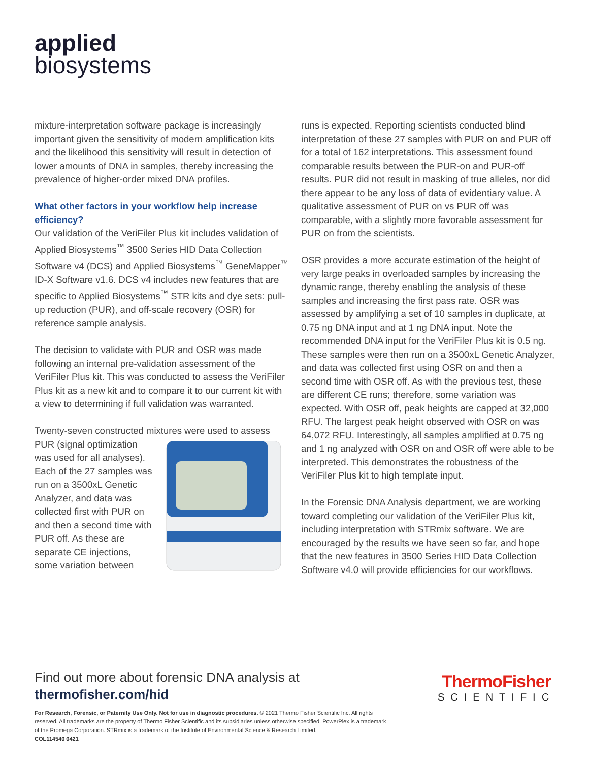applied
biosystems
mixture-interpretation software package is increasingly important given the sensitivity of modern amplification kits and the likelihood this sensitivity will result in detection of lower amounts of DNA in samples, thereby increasing the prevalence of higher-order mixed DNA profiles.
What other factors in your workflow help increase efficiency?
Our validation of the VeriFiler Plus kit includes validation of Applied Biosystems<sup>™</sup> 3500 Series HID Data Collection Software v4 (DCS) and Applied Biosystems<sup>™</sup> GeneMapper<sup>™</sup> ID-X Software v1.6. DCS v4 includes new features that are specific to Applied Biosystems<sup>™</sup> STR kits and dye sets: pull-up reduction (PUR), and off-scale recovery (OSR) for reference sample analysis.
The decision to validate with PUR and OSR was made following an internal pre-validation assessment of the VeriFiler Plus kit. This was conducted to assess the VeriFiler Plus kit as a new kit and to compare it to our current kit with a view to determining if full validation was warranted.
Twenty-seven constructed mixtures were used to assess PUR (signal optimization was used for all analyses). Each of the 27 samples was run on a 3500xL Genetic Analyzer, and data was collected first with PUR on and then a second time with PUR off. As these are separate CE injections, some variation between
runs is expected. Reporting scientists conducted blind interpretation of these 27 samples with PUR on and PUR off for a total of 162 interpretations. This assessment found comparable results between the PUR-on and PUR-off results. PUR did not result in masking of true alleles, nor did there appear to be any loss of data of evidentiary value. A qualitative assessment of PUR on vs PUR off was comparable, with a slightly more favorable assessment for PUR on from the scientists.
OSR provides a more accurate estimation of the height of very large peaks in overloaded samples by increasing the dynamic range, thereby enabling the analysis of these samples and increasing the first pass rate. OSR was assessed by amplifying a set of 10 samples in duplicate, at 0.75 ng DNA input and at 1 ng DNA input. Note the recommended DNA input for the VeriFiler Plus kit is 0.5 ng. These samples were then run on a 3500xL Genetic Analyzer, and data was collected first using OSR on and then a second time with OSR off. As with the previous test, these are different CE runs; therefore, some variation was expected. With OSR off, peak heights are capped at 32,000 RFU. The largest peak height observed with OSR on was 64,072 RFU. Interestingly, all samples amplified at 0.75 ng and 1 ng analyzed with OSR on and OSR off were able to be interpreted. This demonstrates the robustness of the VeriFiler Plus kit to high template input.
In the Forensic DNA Analysis department, we are working toward completing our validation of the VeriFiler Plus kit, including interpretation with STRmix software. We are encouraged by the results we have seen so far, and hope that the new features in 3500 Series HID Data Collection Software v4.0 will provide efficiencies for our workflows.
Find out more about forensic DNA analysis at
thermofisher.com/hid
ThermoFisher
SCIENTIFIC
For Research, Forensic, or Paternity Use Only. Not for use in diagnostic procedures. © 2021 Thermo Fisher Scientific Inc. All rights reserved. All trademarks are the property of Thermo Fisher Scientific and its subsidiaries unless otherwise specified. PowerPlex is a trademark of the Promega Corporation. STRmix is a trademark of the Institute of Environmental Science & Research Limited.
COL114540 0421